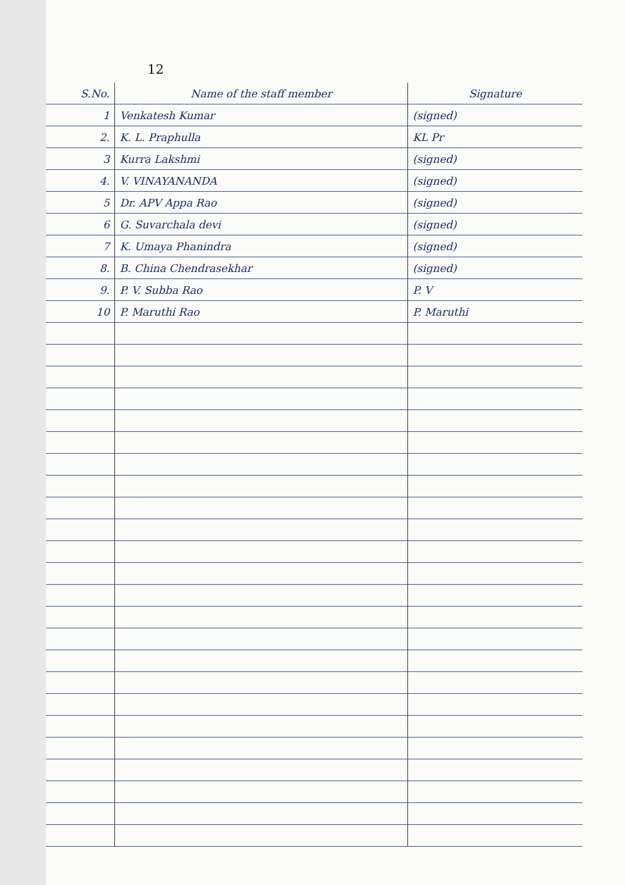12
| S.No. | Name of the staff member | Signature |
| --- | --- | --- |
| 1 | Venkatesh Kumar | (signed) |
| 2. | K. L. Praphulla | KL Pr |
| 3 | Kurra Lakshmi | (signed) |
| 4. | V. VINAYANANDA | (signed) |
| 5 | Dr. APV Appa Rao | (signed) |
| 6 | G. Suvarchala devi | (signed) |
| 7 | K. Umaya Phanindra | (signed) |
| 8. | B. China Chendrasekhar | (signed) |
| 9. | P. V. Subba Rao | P. V |
| 10 | P. Maruthi Rao | P. Maruthi |